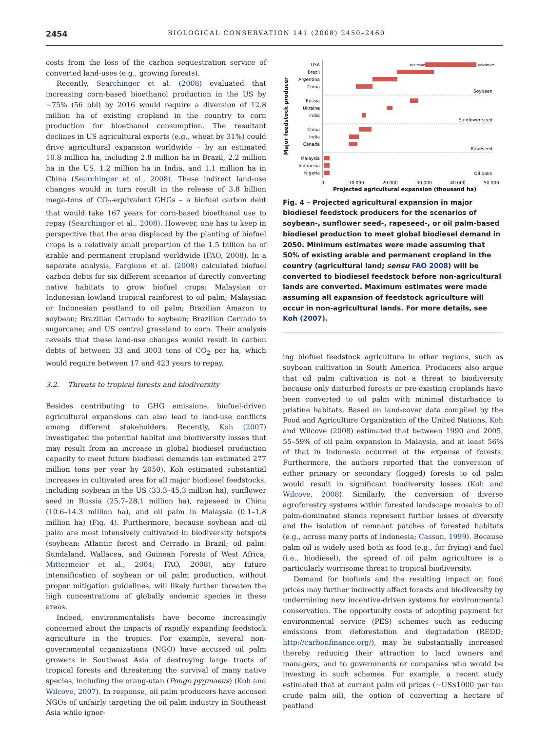2454 BIOLOGICAL CONSERVATION 141 (2008) 2450–2460
costs from the loss of the carbon sequestration service of converted land-uses (e.g., growing forests).
Recently, Searchinger et al. (2008) evaluated that increasing corn-based bioethanol production in the US by ~75% (56 bbl) by 2016 would require a diversion of 12.8 million ha of existing cropland in the country to corn production for bioethanol consumption. The resultant declines in US agricultural exports (e.g., wheat by 31%) could drive agricultural expansion worldwide – by an estimated 10.8 million ha, including 2.8 million ha in Brazil, 2.2 million ha in the US, 1.2 million ha in India, and 1.1 million ha in China (Searchinger et al., 2008). These indirect land-use changes would in turn result in the release of 3.8 billion mega-tons of CO<sub>2</sub>-equivalent GHGs – a biofuel carbon debt that would take 167 years for corn-based bioethanol use to repay (Searchinger et al., 2008). However, one has to keep in perspective that the area displaced by the planting of biofuel crops is a relatively small proportion of the 1.5 billion ha of arable and permanent cropland worldwide (FAO, 2008). In a separate analysis, Fargione et al. (2008) calculated biofuel carbon debts for six different scenarios of directly converting native habitats to grow biofuel crops: Malaysian or Indonesian lowland tropical rainforest to oil palm; Malaysian or Indonesian peatland to oil palm; Brazilian Amazon to soybean; Brazilian Cerrado to soybean; Brazilian Cerrado to sugarcane; and US central grassland to corn. Their analysis reveals that these land-use changes would result in carbon debts of between 33 and 3003 tons of CO<sub>2</sub> per ha, which would require between 17 and 423 years to repay.
3.2. Threats to tropical forests and biodiversity
Besides contributing to GHG emissions, biofuel-driven agricultural expansions can also lead to land-use conflicts among different stakeholders. Recently, Koh (2007) investigated the potential habitat and biodiversity losses that may result from an increase in global biodiesel production capacity to meet future biodiesel demands (an estimated 277 million tons per year by 2050). Koh estimated substantial increases in cultivated area for all major biodiesel feedstocks, including soybean in the US (33.3–45.3 million ha), sunflower seed in Russia (25.7–28.1 million ha), rapeseed in China (10.6–14.3 million ha), and oil palm in Malaysia (0.1–1.8 million ha) (Fig. 4). Furthermore, because soybean and oil palm are most intensively cultivated in biodiversity hotspots (soybean: Atlantic forest and Cerrado in Brazil; oil palm: Sundaland, Wallacea, and Guinean Forests of West Africa; Mittermeier et al., 2004; FAO, 2008), any future intensification of soybean or oil palm production, without proper mitigation guidelines, will likely further threaten the high concentrations of globally endemic species in these areas.
Indeed, environmentalists have become increasingly concerned about the impacts of rapidly expanding feedstock agriculture in the tropics. For example, several non-governmental organizations (NGO) have accused oil palm growers in Southeast Asia of destroying large tracts of tropical forests and threatening the survival of many native species, including the orang-utan (Pongo pygmaeus) (Koh and Wilcove, 2007). In response, oil palm producers have accused NGOs of unfairly targeting the oil palm industry in Southeast Asia while ignor-
Major feedstock producer
USA
Brazil
Argentina
China
Russia
Ukraine
India
China
India
Canada
Malaysia
Indonesia
Nigeria
Soybean
Sunflower seed
Rapeseed
Oil palm
Minimum
Maximum
0
10 000
20 000
30 000
40 000
50 000
Projected agricultural expansion (thousand ha)
Fig. 4 – Projected agricultural expansion in major biodiesel feedstock producers for the scenarios of soybean-, sunflower seed-, rapeseed-, or oil palm-based biodiesel production to meet global biodiesel demand in 2050. Minimum estimates were made assuming that 50% of existing arable and permanent cropland in the country (agricultural land; sensu FAO 2008) will be converted to biodiesel feedstock before non-agricultural lands are converted. Maximum estimates were made assuming all expansion of feedstock agriculture will occur in non-agricultural lands. For more details, see Koh (2007).
ing biofuel feedstock agriculture in other regions, such as soybean cultivation in South America. Producers also argue that oil palm cultivation is not a threat to biodiversity because only disturbed forests or pre-existing croplands have been converted to oil palm with minimal disturbance to pristine habitats. Based on land-cover data compiled by the Food and Agriculture Organization of the United Nations, Koh and Wilcove (2008) estimated that between 1990 and 2005, 55–59% of oil palm expansion in Malaysia, and at least 56% of that in Indonesia occurred at the expense of forests. Furthermore, the authors reported that the conversion of either primary or secondary (logged) forests to oil palm would result in significant biodiversity losses (Koh and Wilcove, 2008). Similarly, the conversion of diverse agroforestry systems within forested landscape mosaics to oil palm-dominated stands represent further losses of diversity and the isolation of remnant patches of forested habitats (e.g., across many parts of Indonesia; Casson, 1999). Because palm oil is widely used both as food (e.g., for frying) and fuel (i.e., biodiesel), the spread of oil palm agriculture is a particularly worrisome threat to tropical biodiversity.
Demand for biofuels and the resulting impact on food prices may further indirectly affect forests and biodiversity by undermining new incentive-driven systems for environmental conservation. The opportunity costs of adopting payment for environmental service (PES) schemes such as reducing emissions from deforestation and degradation (REDD; http://carbonfinance.org/), may be substantially increased thereby reducing their attraction to land owners and managers, and to governments or companies who would be investing in such schemes. For example, a recent study estimated that at current palm oil prices (~US$1000 per ton crude palm oil), the option of converting a hectare of peatland